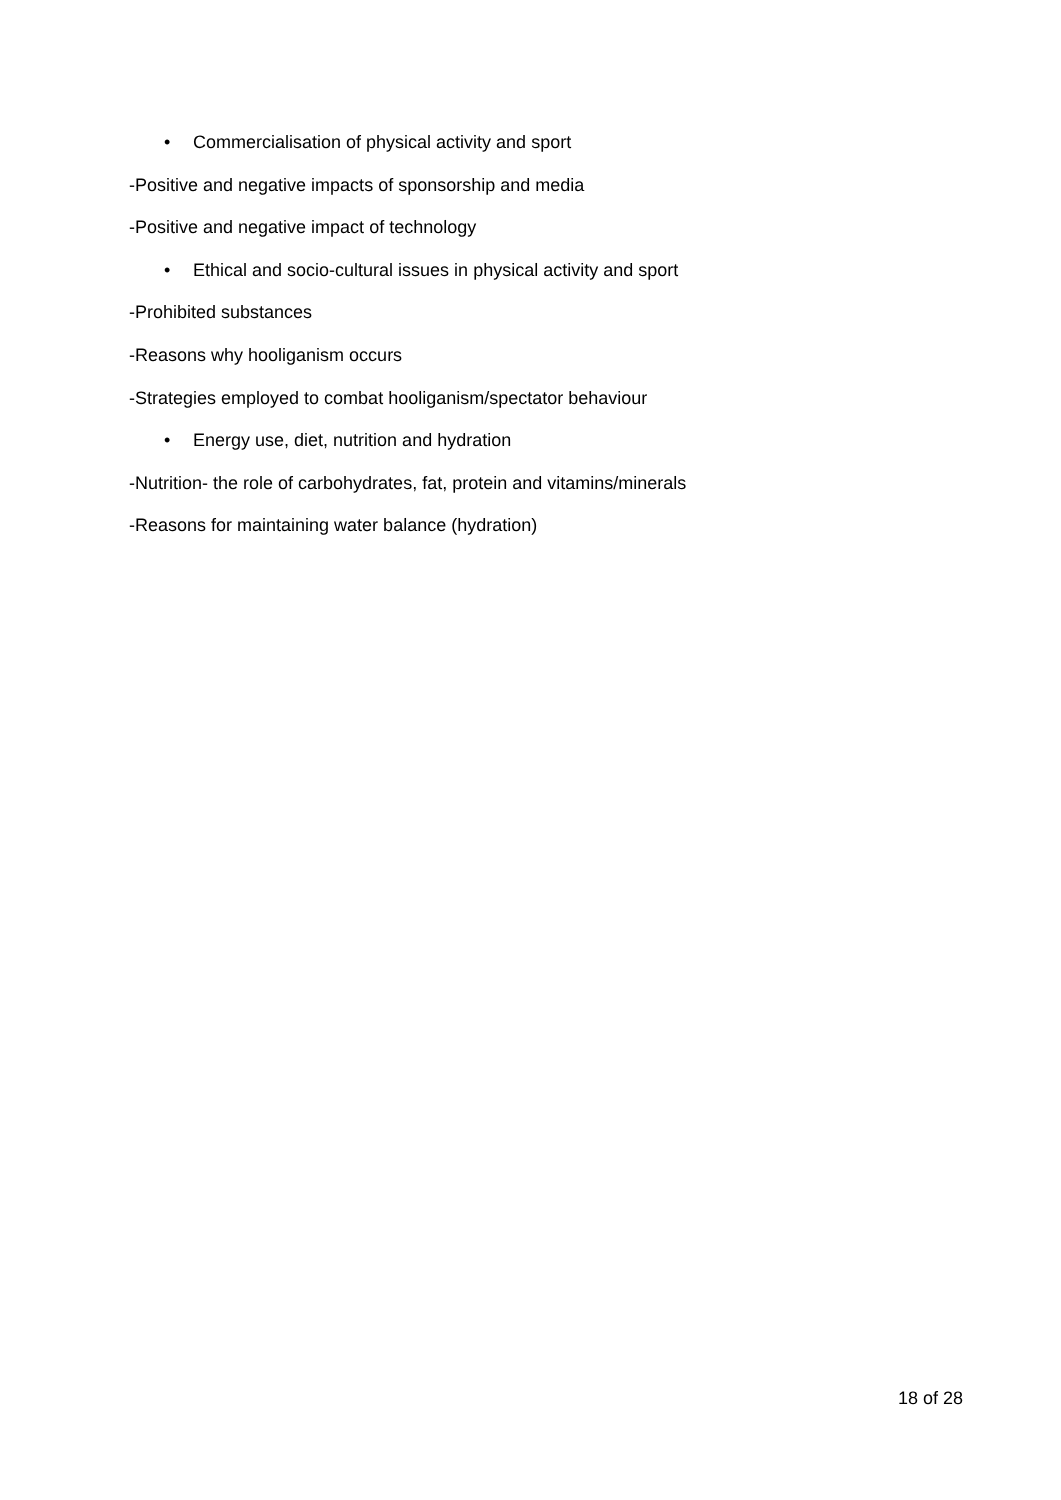• Commercialisation of physical activity and sport
-Positive and negative impacts of sponsorship and media
-Positive and negative impact of technology
• Ethical and socio-cultural issues in physical activity and sport
-Prohibited substances
-Reasons why hooliganism occurs
-Strategies employed to combat hooliganism/spectator behaviour
• Energy use, diet, nutrition and hydration
-Nutrition- the role of carbohydrates, fat, protein and vitamins/minerals
-Reasons for maintaining water balance (hydration)
18 of 28